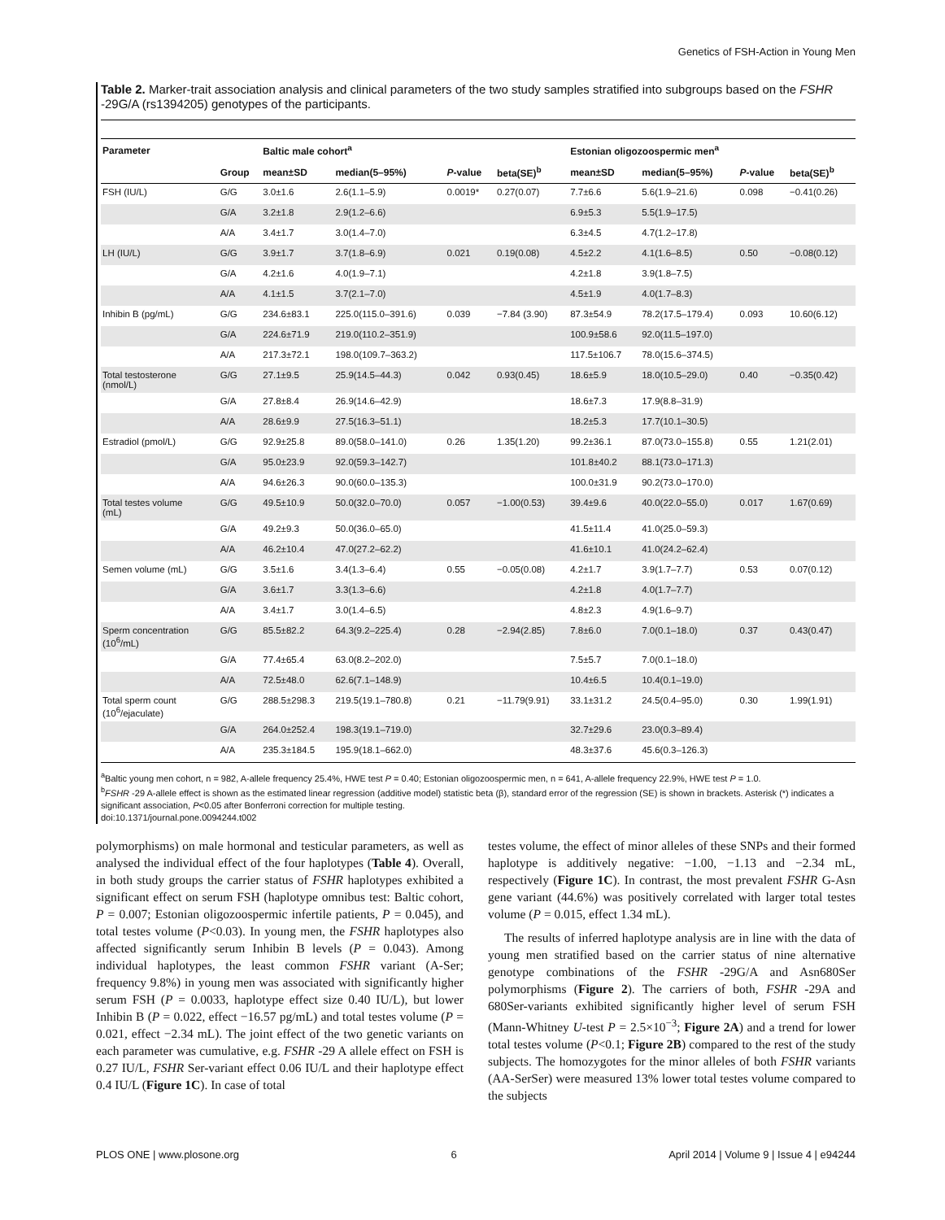Genetics of FSH-Action in Young Men
Table 2. Marker-trait association analysis and clinical parameters of the two study samples stratified into subgroups based on the FSHR -29G/A (rs1394205) genotypes of the participants.
| Parameter | | Baltic male cohort<sup>a</sup> | | | | Estonian oligozoospermic men<sup>a</sup> | | | |
| --- | --- | --- | --- | --- | --- | --- | --- | --- | --- |
| | Group | mean±SD | median(5–95%) | P -value | beta(SE)<sup>b</sup> | mean±SD | median(5–95%) | P -value | beta(SE)<sup>b</sup> |
| FSH (IU/L) | G/G | 3.0±1.6 | 2.6(1.1–5.9) | 0.0019* | 0.27(0.07) | 7.7±6.6 | 5.6(1.9–21.6) | 0.098 | −0.41(0.26) |
| | G/A | 3.2±1.8 | 2.9(1.2–6.6) | | | 6.9±5.3 | 5.5(1.9–17.5) | | |
| | A/A | 3.4±1.7 | 3.0(1.4–7.0) | | | 6.3±4.5 | 4.7(1.2–17.8) | | |
| LH (IU/L) | G/G | 3.9±1.7 | 3.7(1.8–6.9) | 0.021 | 0.19(0.08) | 4.5±2.2 | 4.1(1.6–8.5) | 0.50 | −0.08(0.12) |
| | G/A | 4.2±1.6 | 4.0(1.9–7.1) | | | 4.2±1.8 | 3.9(1.8–7.5) | | |
| | A/A | 4.1±1.5 | 3.7(2.1–7.0) | | | 4.5±1.9 | 4.0(1.7–8.3) | | |
| Inhibin B (pg/mL) | G/G | 234.6±83.1 | 225.0(115.0–391.6) | 0.039 | −7.84 (3.90) | 87.3±54.9 | 78.2(17.5–179.4) | 0.093 | 10.60(6.12) |
| | G/A | 224.6±71.9 | 219.0(110.2–351.9) | | | 100.9±58.6 | 92.0(11.5–197.0) | | |
| | A/A | 217.3±72.1 | 198.0(109.7–363.2) | | | 117.5±106.7 | 78.0(15.6–374.5) | | |
| Total testosterone (nmol/L) | G/G | 27.1±9.5 | 25.9(14.5–44.3) | 0.042 | 0.93(0.45) | 18.6±5.9 | 18.0(10.5–29.0) | 0.40 | −0.35(0.42) |
| | G/A | 27.8±8.4 | 26.9(14.6–42.9) | | | 18.6±7.3 | 17.9(8.8–31.9) | | |
| | A/A | 28.6±9.9 | 27.5(16.3–51.1) | | | 18.2±5.3 | 17.7(10.1–30.5) | | |
| Estradiol (pmol/L) | G/G | 92.9±25.8 | 89.0(58.0–141.0) | 0.26 | 1.35(1.20) | 99.2±36.1 | 87.0(73.0–155.8) | 0.55 | 1.21(2.01) |
| | G/A | 95.0±23.9 | 92.0(59.3–142.7) | | | 101.8±40.2 | 88.1(73.0–171.3) | | |
| | A/A | 94.6±26.3 | 90.0(60.0–135.3) | | | 100.0±31.9 | 90.2(73.0–170.0) | | |
| Total testes volume (mL) | G/G | 49.5±10.9 | 50.0(32.0–70.0) | 0.057 | −1.00(0.53) | 39.4±9.6 | 40.0(22.0–55.0) | 0.017 | 1.67(0.69) |
| | G/A | 49.2±9.3 | 50.0(36.0–65.0) | | | 41.5±11.4 | 41.0(25.0–59.3) | | |
| | A/A | 46.2±10.4 | 47.0(27.2–62.2) | | | 41.6±10.1 | 41.0(24.2–62.4) | | |
| Semen volume (mL) | G/G | 3.5±1.6 | 3.4(1.3–6.4) | 0.55 | −0.05(0.08) | 4.2±1.7 | 3.9(1.7–7.7) | 0.53 | 0.07(0.12) |
| | G/A | 3.6±1.7 | 3.3(1.3–6.6) | | | 4.2±1.8 | 4.0(1.7–7.7) | | |
| | A/A | 3.4±1.7 | 3.0(1.4–6.5) | | | 4.8±2.3 | 4.9(1.6–9.7) | | |
| Sperm concentration (10<sup>6</sup>/mL) | G/G | 85.5±82.2 | 64.3(9.2–225.4) | 0.28 | −2.94(2.85) | 7.8±6.0 | 7.0(0.1–18.0) | 0.37 | 0.43(0.47) |
| | G/A | 77.4±65.4 | 63.0(8.2–202.0) | | | 7.5±5.7 | 7.0(0.1–18.0) | | |
| | A/A | 72.5±48.0 | 62.6(7.1–148.9) | | | 10.4±6.5 | 10.4(0.1–19.0) | | |
| Total sperm count (10<sup>6</sup>/ejaculate) | G/G | 288.5±298.3 | 219.5(19.1–780.8) | 0.21 | −11.79(9.91) | 33.1±31.2 | 24.5(0.4–95.0) | 0.30 | 1.99(1.91) |
| | G/A | 264.0±252.4 | 198.3(19.1–719.0) | | | 32.7±29.6 | 23.0(0.3–89.4) | | |
| | A/A | 235.3±184.5 | 195.9(18.1–662.0) | | | 48.3±37.6 | 45.6(0.3–126.3) | | |
<sup>a</sup> Baltic young men cohort, n = 982, A-allele frequency 25.4%, HWE test P = 0.40; Estonian oligozoospermic men, n = 641, A-allele frequency 22.9%, HWE test P = 1.0.
<sup>b</sup> FSHR -29 A-allele effect is shown as the estimated linear regression (additive model) statistic beta (β), standard error of the regression (SE) is shown in brackets. Asterisk (*) indicates a significant association, P<0.05 after Bonferroni correction for multiple testing.
doi:10.1371/journal.pone.0094244.t002
polymorphisms) on male hormonal and testicular parameters, as well as analysed the individual effect of the four haplotypes (Table 4). Overall, in both study groups the carrier status of FSHR haplotypes exhibited a significant effect on serum FSH (haplotype omnibus test: Baltic cohort, P = 0.007; Estonian oligozoospermic infertile patients, P = 0.045), and total testes volume (P<0.03). In young men, the FSHR haplotypes also affected significantly serum Inhibin B levels (P = 0.043). Among individual haplotypes, the least common FSHR variant (A-Ser; frequency 9.8%) in young men was associated with significantly higher serum FSH (P = 0.0033, haplotype effect size 0.40 IU/L), but lower Inhibin B (P = 0.022, effect −16.57 pg/mL) and total testes volume (P = 0.021, effect −2.34 mL). The joint effect of the two genetic variants on each parameter was cumulative, e.g. FSHR -29 A allele effect on FSH is 0.27 IU/L, FSHR Ser-variant effect 0.06 IU/L and their haplotype effect 0.4 IU/L (Figure 1C). In case of total
testes volume, the effect of minor alleles of these SNPs and their formed haplotype is additively negative: −1.00, −1.13 and −2.34 mL, respectively (Figure 1C). In contrast, the most prevalent FSHR G-Asn gene variant (44.6%) was positively correlated with larger total testes volume (P = 0.015, effect 1.34 mL).
The results of inferred haplotype analysis are in line with the data of young men stratified based on the carrier status of nine alternative genotype combinations of the FSHR -29G/A and Asn680Ser polymorphisms (Figure 2). The carriers of both, FSHR -29A and 680Ser-variants exhibited significantly higher level of serum FSH (Mann-Whitney U-test P = 2.5×10<sup>−3</sup>; Figure 2A) and a trend for lower total testes volume (P<0.1; Figure 2B) compared to the rest of the study subjects. The homozygotes for the minor alleles of both FSHR variants (AA-SerSer) were measured 13% lower total testes volume compared to the subjects
PLOS ONE | www.plosone.org 6 April 2014 | Volume 9 | Issue 4 | e94244